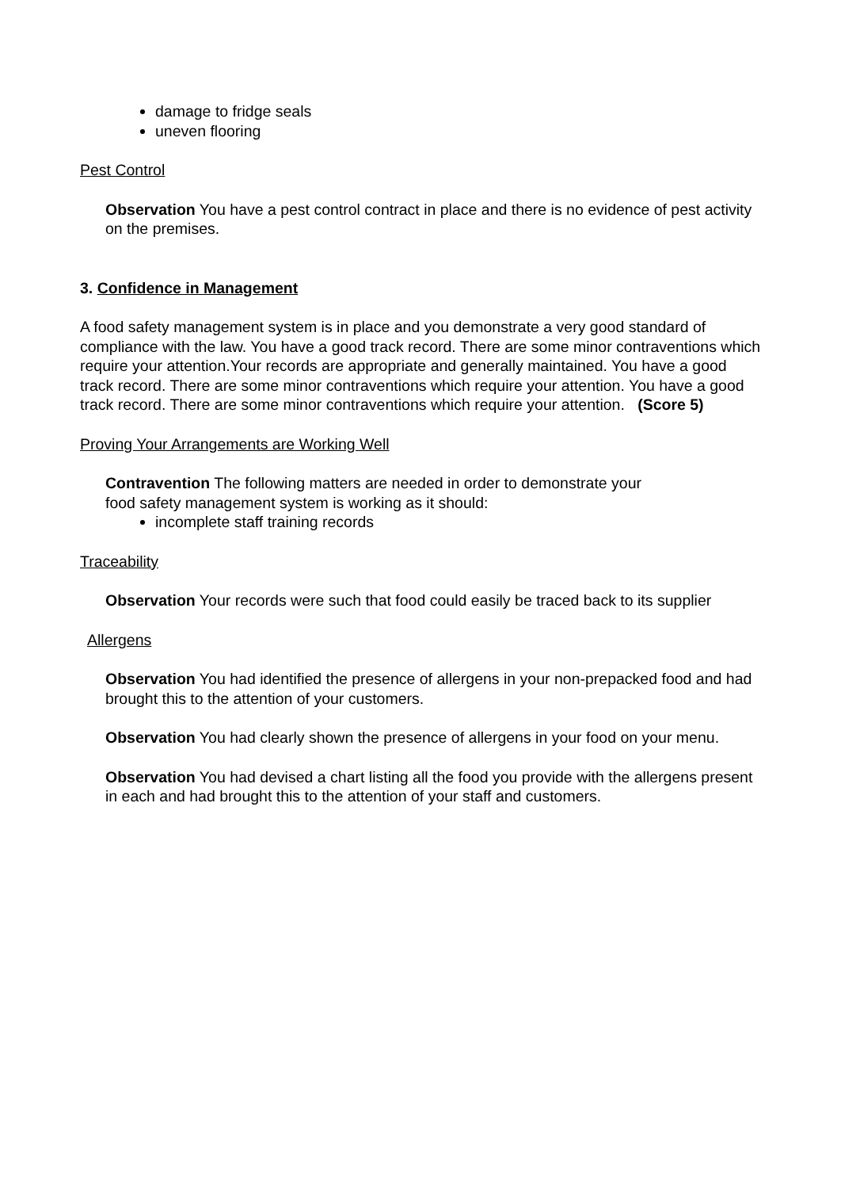damage to fridge seals
uneven flooring
Pest Control
Observation You have a pest control contract in place and there is no evidence of pest activity on the premises.
3. Confidence in Management
A food safety management system is in place and you demonstrate a very good standard of compliance with the law. You have a good track record. There are some minor contraventions which require your attention.Your records are appropriate and generally maintained. You have a good track record. There are some minor contraventions which require your attention. You have a good track record. There are some minor contraventions which require your attention. (Score 5)
Proving Your Arrangements are Working Well
Contravention The following matters are needed in order to demonstrate your
food safety management system is working as it should:
incomplete staff training records
Traceability
Observation Your records were such that food could easily be traced back to its supplier
Allergens
Observation You had identified the presence of allergens in your non-prepacked food and had brought this to the attention of your customers.
Observation You had clearly shown the presence of allergens in your food on your menu.
Observation You had devised a chart listing all the food you provide with the allergens present in each and had brought this to the attention of your staff and customers.